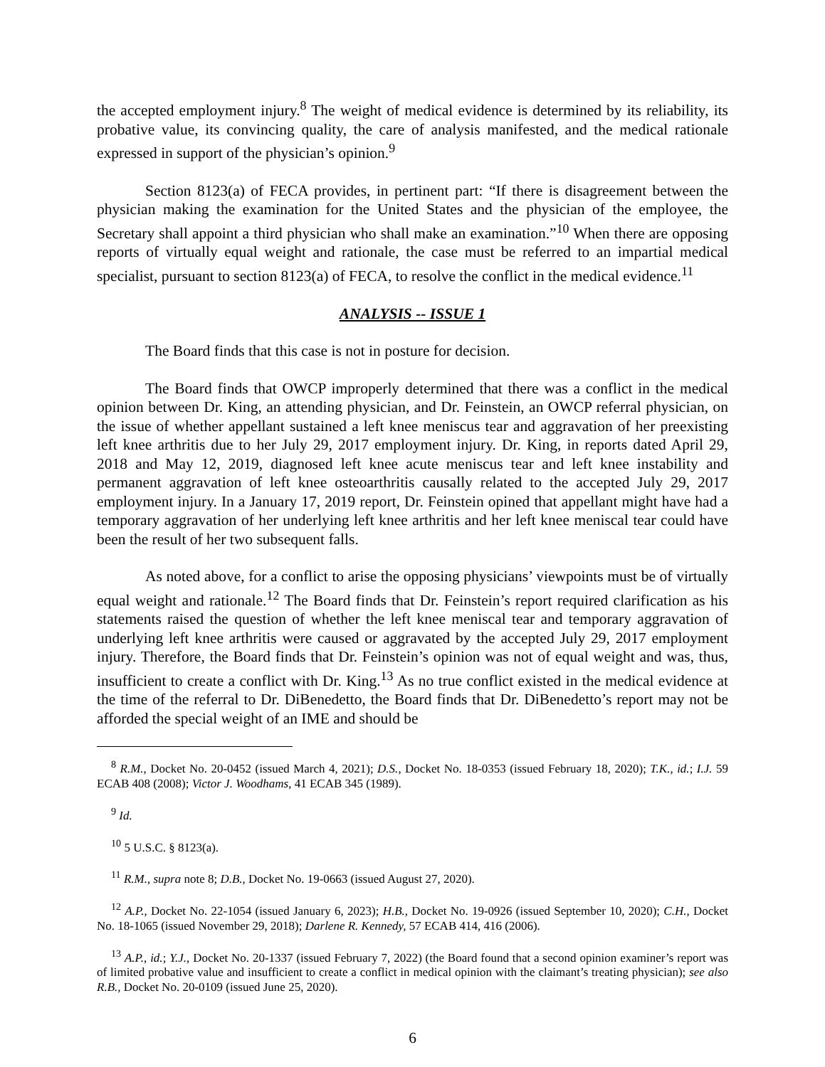the accepted employment injury.<sup>8</sup> The weight of medical evidence is determined by its reliability, its probative value, its convincing quality, the care of analysis manifested, and the medical rationale expressed in support of the physician’s opinion.<sup>9</sup>
Section 8123(a) of FECA provides, in pertinent part: “If there is disagreement between the physician making the examination for the United States and the physician of the employee, the Secretary shall appoint a third physician who shall make an examination.”<sup>10</sup> When there are opposing reports of virtually equal weight and rationale, the case must be referred to an impartial medical specialist, pursuant to section 8123(a) of FECA, to resolve the conflict in the medical evidence.<sup>11</sup>
ANALYSIS -- ISSUE 1
The Board finds that this case is not in posture for decision.
The Board finds that OWCP improperly determined that there was a conflict in the medical opinion between Dr. King, an attending physician, and Dr. Feinstein, an OWCP referral physician, on the issue of whether appellant sustained a left knee meniscus tear and aggravation of her preexisting left knee arthritis due to her July 29, 2017 employment injury. Dr. King, in reports dated April 29, 2018 and May 12, 2019, diagnosed left knee acute meniscus tear and left knee instability and permanent aggravation of left knee osteoarthritis causally related to the accepted July 29, 2017 employment injury. In a January 17, 2019 report, Dr. Feinstein opined that appellant might have had a temporary aggravation of her underlying left knee arthritis and her left knee meniscal tear could have been the result of her two subsequent falls.
As noted above, for a conflict to arise the opposing physicians’ viewpoints must be of virtually equal weight and rationale.<sup>12</sup> The Board finds that Dr. Feinstein’s report required clarification as his statements raised the question of whether the left knee meniscal tear and temporary aggravation of underlying left knee arthritis were caused or aggravated by the accepted July 29, 2017 employment injury. Therefore, the Board finds that Dr. Feinstein’s opinion was not of equal weight and was, thus, insufficient to create a conflict with Dr. King.<sup>13</sup> As no true conflict existed in the medical evidence at the time of the referral to Dr. DiBenedetto, the Board finds that Dr. DiBenedetto’s report may not be afforded the special weight of an IME and should be
<sup>8</sup> R.M., Docket No. 20-0452 (issued March 4, 2021); D.S., Docket No. 18-0353 (issued February 18, 2020); T.K., id.; I.J. 59 ECAB 408 (2008); Victor J. Woodhams, 41 ECAB 345 (1989).
<sup>9</sup> Id.
<sup>10</sup> 5 U.S.C. § 8123(a).
<sup>11</sup> R.M., supra note 8; D.B., Docket No. 19-0663 (issued August 27, 2020).
<sup>12</sup> A.P., Docket No. 22-1054 (issued January 6, 2023); H.B., Docket No. 19-0926 (issued September 10, 2020); C.H., Docket No. 18-1065 (issued November 29, 2018); Darlene R. Kennedy, 57 ECAB 414, 416 (2006).
<sup>13</sup> A.P., id.; Y.J., Docket No. 20-1337 (issued February 7, 2022) (the Board found that a second opinion examiner’s report was of limited probative value and insufficient to create a conflict in medical opinion with the claimant’s treating physician); see also R.B., Docket No. 20-0109 (issued June 25, 2020).
6